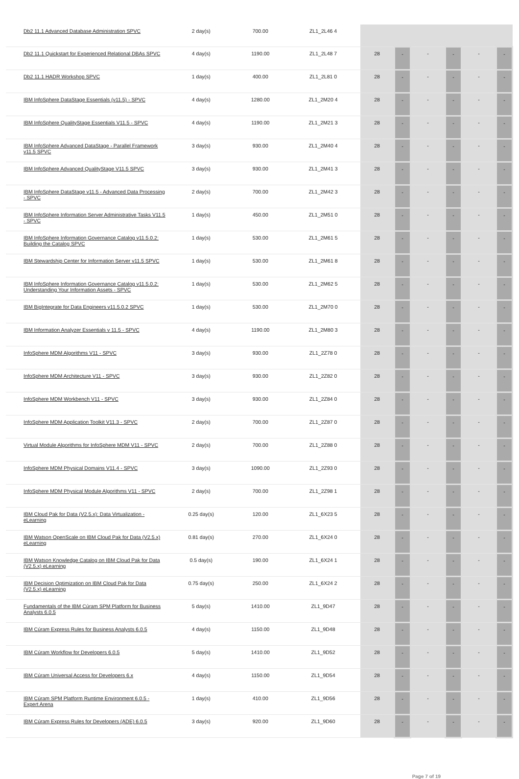| Db2 11.1 Advanced Database Administration SPVC | 2 day(s) | 700.00 | ZL1_2L46 4 | | | | | | |
| Db2 11.1 Quickstart for Experienced Relational DBAs SPVC | 4 day(s) | 1190.00 | ZL1_2L48 7 | 28 | - | - | - | - | - |
| Db2 11.1 HADR Workshop SPVC | 1 day(s) | 400.00 | ZL1_2L81 0 | 28 | - | - | - | - | - |
| IBM InfoSphere DataStage Essentials (v11.5) - SPVC | 4 day(s) | 1280.00 | ZL1_2M20 4 | 28 | - | - | - | - | - |
| IBM InfoSphere QualityStage Essentials V11.5 - SPVC | 4 day(s) | 1190.00 | ZL1_2M21 3 | 28 | - | - | - | - | - |
| IBM InfoSphere Advanced DataStage - Parallel Framework v11.5 SPVC | 3 day(s) | 930.00 | ZL1_2M40 4 | 28 | - | - | - | - | - |
| IBM InfoSphere Advanced QualityStage V11.5 SPVC | 3 day(s) | 930.00 | ZL1_2M41 3 | 28 | - | - | - | - | - |
| IBM InfoSphere DataStage v11.5 - Advanced Data Processing - SPVC | 2 day(s) | 700.00 | ZL1_2M42 3 | 28 | - | - | - | - | - |
| IBM InfoSphere Information Server Administrative Tasks V11.5 - SPVC | 1 day(s) | 450.00 | ZL1_2M51 0 | 28 | - | - | - | - | - |
| IBM InfoSphere Information Governance Catalog v11.5.0.2: Building the Catalog SPVC | 1 day(s) | 530.00 | ZL1_2M61 5 | 28 | - | - | - | - | - |
| IBM Stewardship Center for Information Server v11.5 SPVC | 1 day(s) | 530.00 | ZL1_2M61 8 | 28 | - | - | - | - | - |
| IBM InfoSphere Information Governance Catalog v11.5.0.2: Understanding Your Information Assets - SPVC | 1 day(s) | 530.00 | ZL1_2M62 5 | 28 | - | - | - | - | - |
| IBM BigIntegrate for Data Engineers v11.5.0.2 SPVC | 1 day(s) | 530.00 | ZL1_2M70 0 | 28 | - | - | - | - | - |
| IBM Information Analyzer Essentials v 11.5 - SPVC | 4 day(s) | 1190.00 | ZL1_2M80 3 | 28 | - | - | - | - | - |
| InfoSphere MDM Algorithms V11 - SPVC | 3 day(s) | 930.00 | ZL1_2Z78 0 | 28 | - | - | - | - | - |
| InfoSphere MDM Architecture V11 - SPVC | 3 day(s) | 930.00 | ZL1_2Z82 0 | 28 | - | - | - | - | - |
| InfoSphere MDM Workbench V11 - SPVC | 3 day(s) | 930.00 | ZL1_2Z84 0 | 28 | - | - | - | - | - |
| InfoSphere MDM Application Toolkit V11.3 - SPVC | 2 day(s) | 700.00 | ZL1_2Z87 0 | 28 | - | - | - | - | - |
| Virtual Module Algorithms for InfoSphere MDM V11 - SPVC | 2 day(s) | 700.00 | ZL1_2Z88 0 | 28 | - | - | - | - | - |
| InfoSphere MDM Physical Domains V11.4 - SPVC | 3 day(s) | 1090.00 | ZL1_2Z93 0 | 28 | - | - | - | - | - |
| InfoSphere MDM Physical Module Algorithms V11 - SPVC | 2 day(s) | 700.00 | ZL1_2Z98 1 | 28 | - | - | - | - | - |
| IBM Cloud Pak for Data (V2.5.x): Data Virtualization - eLearning | 0.25 day(s) | 120.00 | ZL1_6X23 5 | 28 | - | - | - | - | - |
| IBM Watson OpenScale on IBM Cloud Pak for Data (V2.5.x) eLearning | 0.81 day(s) | 270.00 | ZL1_6X24 0 | 28 | - | - | - | - | - |
| IBM Watson Knowledge Catalog on IBM Cloud Pak for Data (V2.5.x) eLearning | 0.5 day(s) | 190.00 | ZL1_6X24 1 | 28 | - | - | - | - | - |
| IBM Decision Optimization on IBM Cloud Pak for Data (V2.5.x) eLearning | 0.75 day(s) | 250.00 | ZL1_6X24 2 | 28 | - | - | - | - | - |
| Fundamentals of the IBM Cúram SPM Platform for Business Analysts 6.0.5 | 5 day(s) | 1410.00 | ZL1_9D47 | 28 | - | - | - | - | - |
| IBM Cúram Express Rules for Business Analysts 6.0.5 | 4 day(s) | 1150.00 | ZL1_9D48 | 28 | - | - | - | - | - |
| IBM Cúram Workflow for Developers 6.0.5 | 5 day(s) | 1410.00 | ZL1_9D52 | 28 | - | - | - | - | - |
| IBM Cúram Universal Access for Developers 6.x | 4 day(s) | 1150.00 | ZL1_9D54 | 28 | - | - | - | - | - |
| IBM Cúram SPM Platform Runtime Environment 6.0.5 - Expert Arena | 1 day(s) | 410.00 | ZL1_9D56 | 28 | - | - | - | - | - |
| IBM Cúram Express Rules for Developers (ADE) 6.0.5 | 3 day(s) | 920.00 | ZL1_9D60 | 28 | - | - | - | - | - |
Page 7 of 19